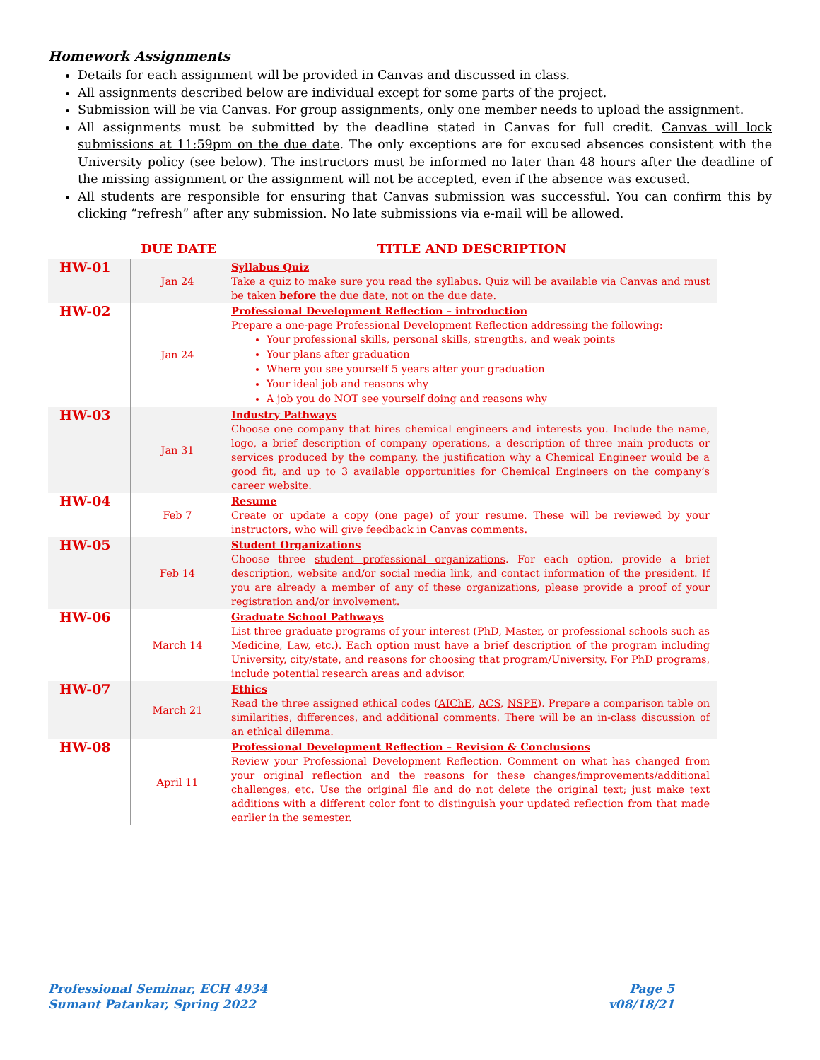Homework Assignments
Details for each assignment will be provided in Canvas and discussed in class.
All assignments described below are individual except for some parts of the project.
Submission will be via Canvas. For group assignments, only one member needs to upload the assignment.
All assignments must be submitted by the deadline stated in Canvas for full credit. Canvas will lock submissions at 11:59pm on the due date. The only exceptions are for excused absences consistent with the University policy (see below). The instructors must be informed no later than 48 hours after the deadline of the missing assignment or the assignment will not be accepted, even if the absence was excused.
All students are responsible for ensuring that Canvas submission was successful. You can confirm this by clicking “refresh” after any submission. No late submissions via e-mail will be allowed.
| | DUE DATE | TITLE AND DESCRIPTION |
| --- | --- | --- |
| HW-01 | Jan 24 | Syllabus Quiz Take a quiz to make sure you read the syllabus. Quiz will be available via Canvas and must be taken before the due date, not on the due date. |
| HW-02 | Jan 24 | Professional Development Reflection – introduction Prepare a one-page Professional Development Reflection addressing the following: Your professional skills, personal skills, strengths, and weak points Your plans after graduation Where you see yourself 5 years after your graduation Your ideal job and reasons why A job you do NOT see yourself doing and reasons why |
| HW-03 | Jan 31 | Industry Pathways Choose one company that hires chemical engineers and interests you. Include the name, logo, a brief description of company operations, a description of three main products or services produced by the company, the justification why a Chemical Engineer would be a good fit, and up to 3 available opportunities for Chemical Engineers on the company’s career website. |
| HW-04 | Feb 7 | Resume Create or update a copy (one page) of your resume. These will be reviewed by your instructors, who will give feedback in Canvas comments. |
| HW-05 | Feb 14 | Student Organizations Choose three student professional organizations . For each option, provide a brief description, website and/or social media link, and contact information of the president. If you are already a member of any of these organizations, please provide a proof of your registration and/or involvement. |
| HW-06 | March 14 | Graduate School Pathways List three graduate programs of your interest (PhD, Master, or professional schools such as Medicine, Law, etc.). Each option must have a brief description of the program including University, city/state, and reasons for choosing that program/University. For PhD programs, include potential research areas and advisor. |
| HW-07 | March 21 | Ethics Read the three assigned ethical codes ( AIChE , ACS , NSPE ). Prepare a comparison table on similarities, differences, and additional comments. There will be an in-class discussion of an ethical dilemma. |
| HW-08 | April 11 | Professional Development Reflection – Revision & Conclusions Review your Professional Development Reflection. Comment on what has changed from your original reflection and the reasons for these changes/improvements/additional challenges, etc. Use the original file and do not delete the original text; just make text additions with a different color font to distinguish your updated reflection from that made earlier in the semester. |
Professional Seminar, ECH 4934
Sumant Patankar, Spring 2022
Page 5
v08/18/21